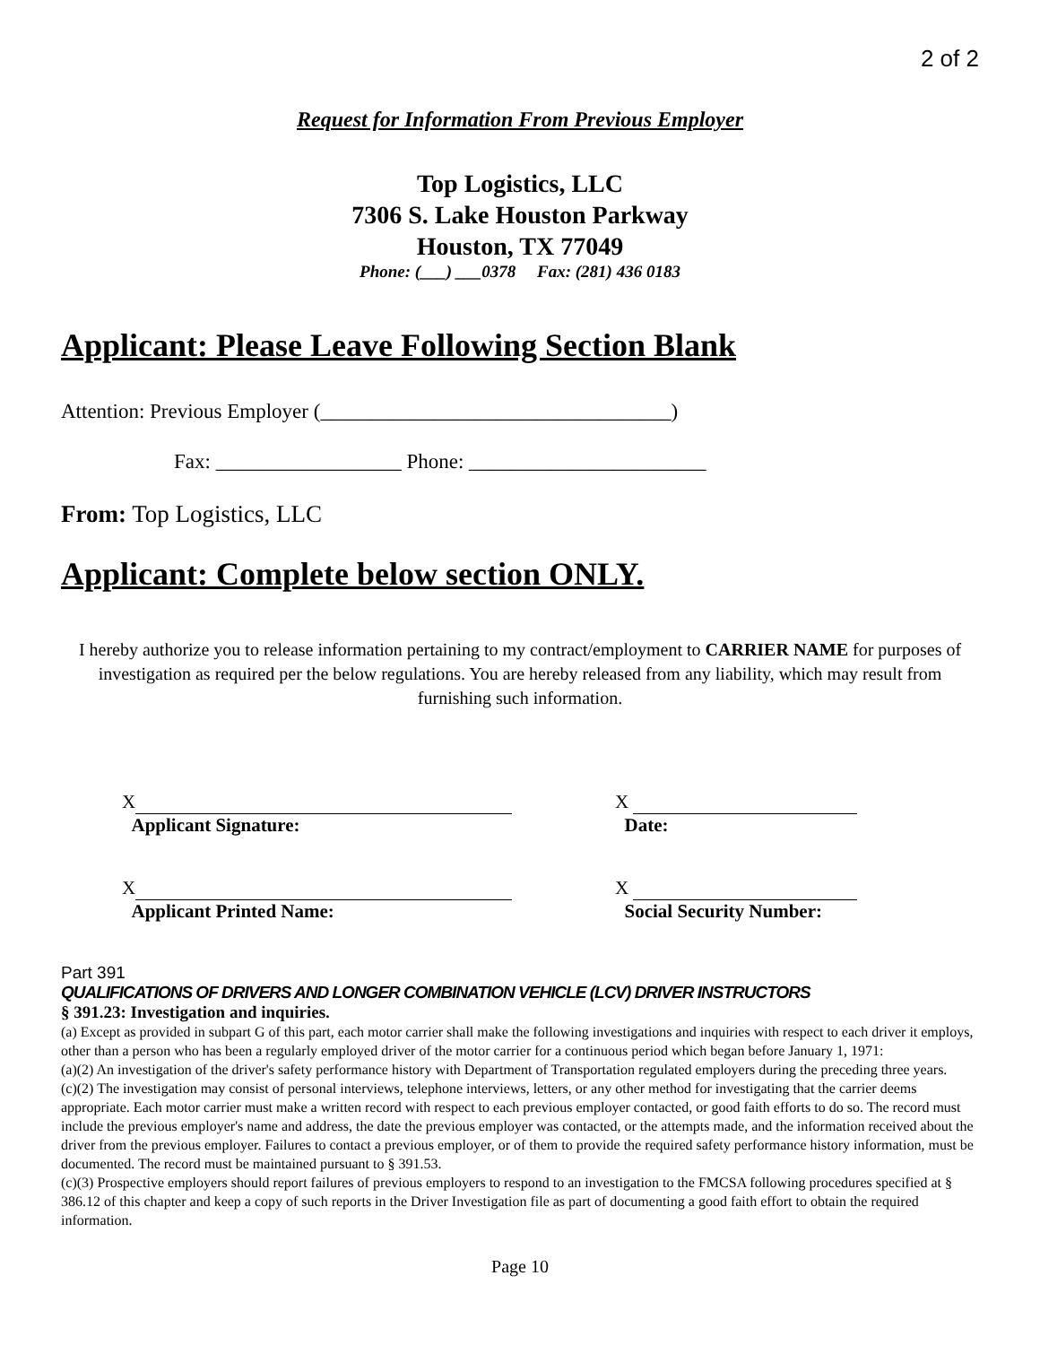2 of 2
Request for Information From Previous Employer
Top Logistics, LLC
7306 S. Lake Houston Parkway
Houston, TX 77049
Phone: (___) ___0378 Fax: (281) 436 0183
Applicant: Please Leave Following Section Blank
Attention: Previous Employer (__________________________________)
Fax: __________________ Phone: _______________________
From: Top Logistics, LLC
Applicant: Complete below section ONLY.
I hereby authorize you to release information pertaining to my contract/employment to CARRIER NAME for purposes of investigation as required per the below regulations. You are hereby released from any liability, which may result from furnishing such information.
X
Applicant Signature:
X
Date:
X
Applicant Printed Name:
X
Social Security Number:
Part 391
QUALIFICATIONS OF DRIVERS AND LONGER COMBINATION VEHICLE (LCV) DRIVER INSTRUCTORS
§ 391.23: Investigation and inquiries.
(a) Except as provided in subpart G of this part, each motor carrier shall make the following investigations and inquiries with respect to each driver it employs, other than a person who has been a regularly employed driver of the motor carrier for a continuous period which began before January 1, 1971:
(a)(2) An investigation of the driver's safety performance history with Department of Transportation regulated employers during the preceding three years.
(c)(2) The investigation may consist of personal interviews, telephone interviews, letters, or any other method for investigating that the carrier deems appropriate. Each motor carrier must make a written record with respect to each previous employer contacted, or good faith efforts to do so. The record must include the previous employer's name and address, the date the previous employer was contacted, or the attempts made, and the information received about the driver from the previous employer. Failures to contact a previous employer, or of them to provide the required safety performance history information, must be documented. The record must be maintained pursuant to § 391.53.
(c)(3) Prospective employers should report failures of previous employers to respond to an investigation to the FMCSA following procedures specified at § 386.12 of this chapter and keep a copy of such reports in the Driver Investigation file as part of documenting a good faith effort to obtain the required information.
Page 10